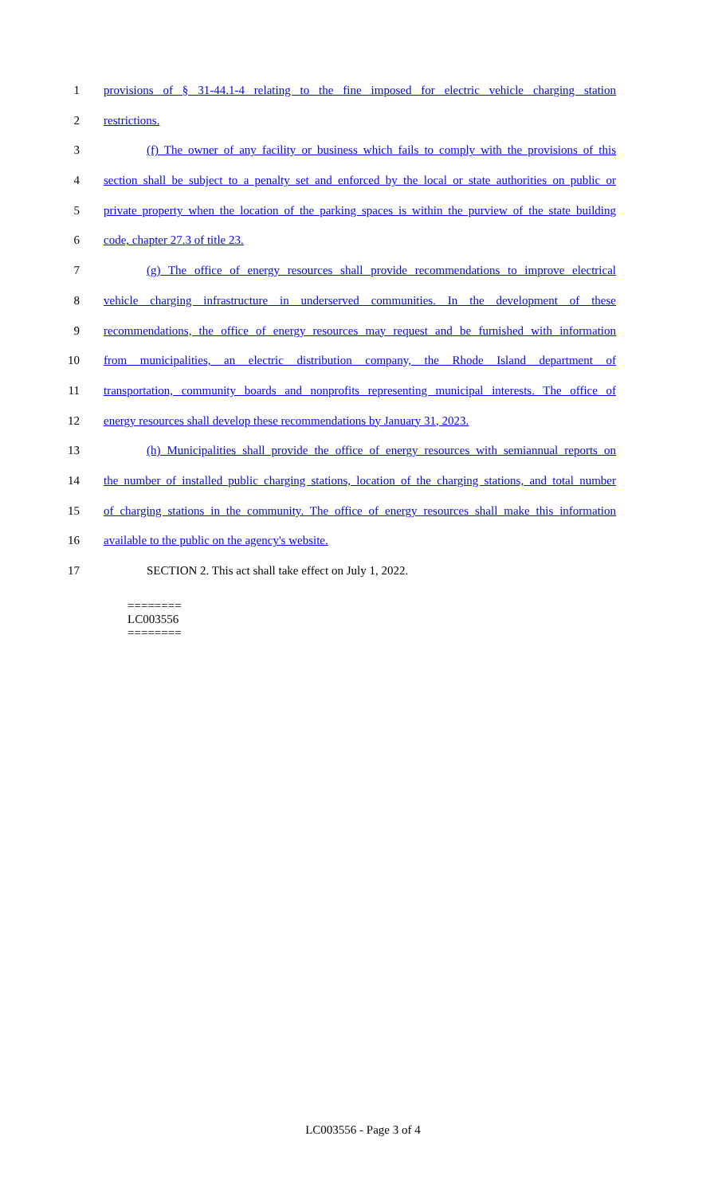1 provisions of § 31-44.1-4 relating to the fine imposed for electric vehicle charging station
2 restrictions.
3 (f) The owner of any facility or business which fails to comply with the provisions of this
4 section shall be subject to a penalty set and enforced by the local or state authorities on public or
5 private property when the location of the parking spaces is within the purview of the state building
6 code, chapter 27.3 of title 23.
7 (g) The office of energy resources shall provide recommendations to improve electrical
8 vehicle charging infrastructure in underserved communities. In the development of these
9 recommendations, the office of energy resources may request and be furnished with information
10 from municipalities, an electric distribution company, the Rhode Island department of
11 transportation, community boards and nonprofits representing municipal interests. The office of
12 energy resources shall develop these recommendations by January 31, 2023.
13 (h) Municipalities shall provide the office of energy resources with semiannual reports on
14 the number of installed public charging stations, location of the charging stations, and total number
15 of charging stations in the community. The office of energy resources shall make this information
16 available to the public on the agency's website.
17 SECTION 2. This act shall take effect on July 1, 2022.
========
LC003556
========
LC003556 - Page 3 of 4